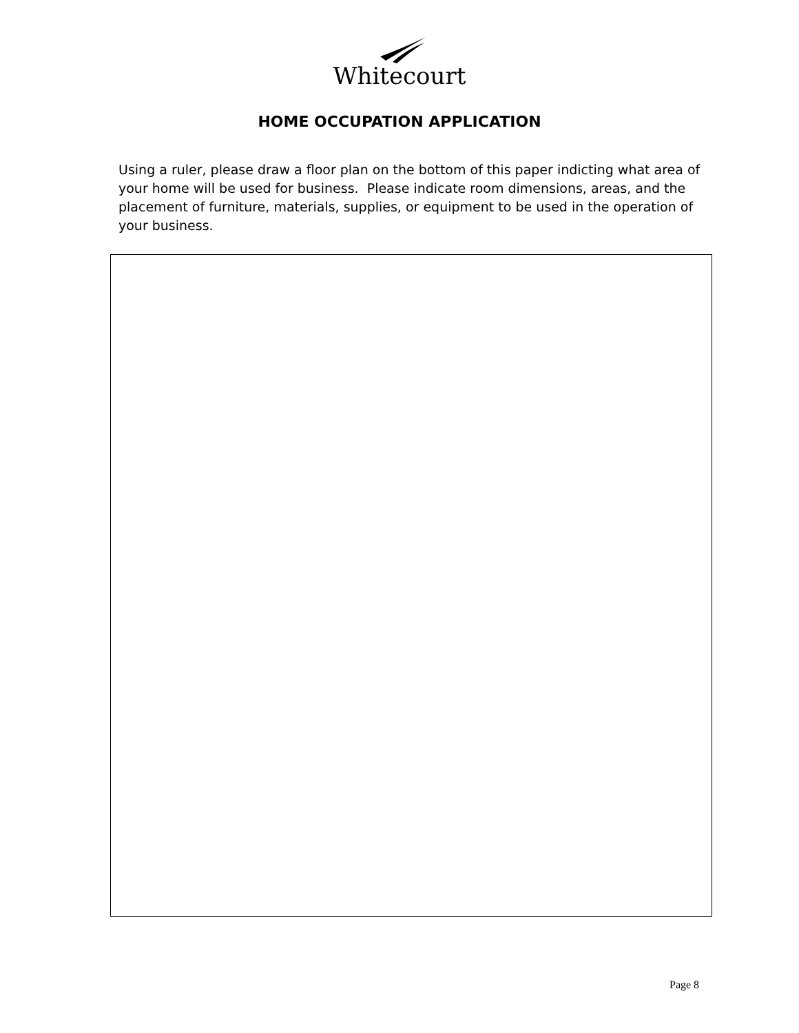Whitecourt
HOME OCCUPATION APPLICATION
Using a ruler, please draw a floor plan on the bottom of this paper indicting what area of your home will be used for business. Please indicate room dimensions, areas, and the placement of furniture, materials, supplies, or equipment to be used in the operation of your business.
Page 8